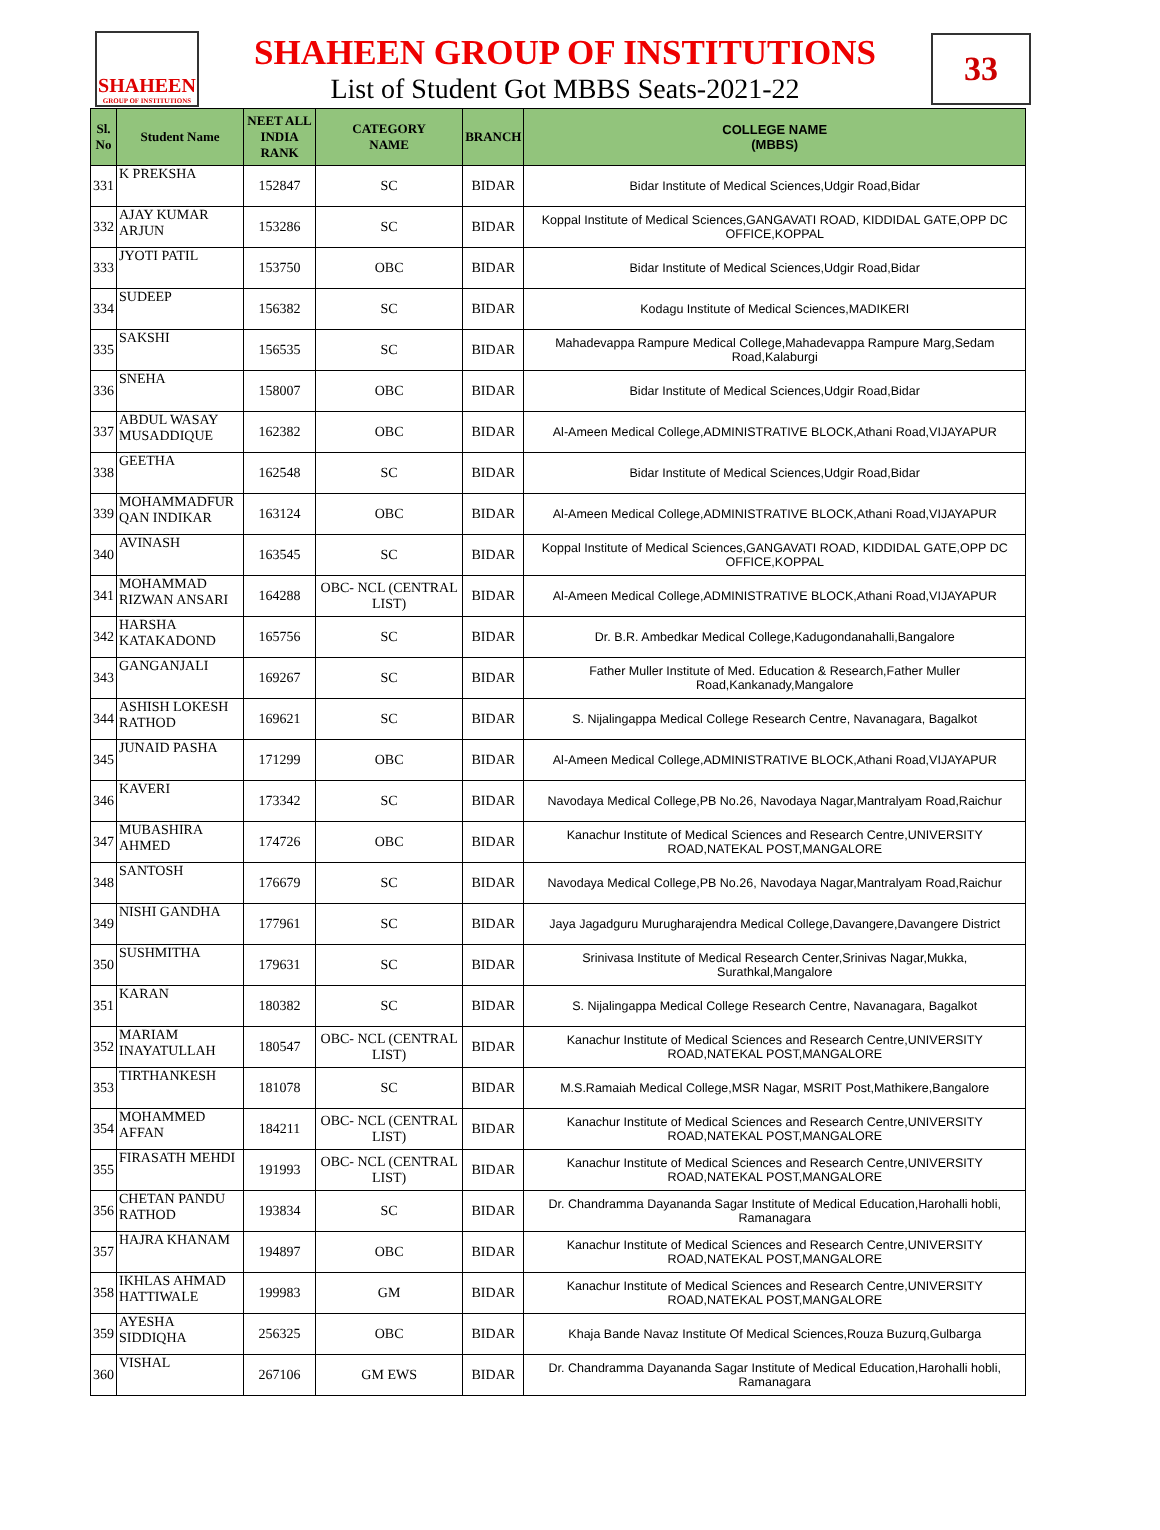SHAHEEN
GROUP OF INSTITUTIONS
SHAHEEN GROUP OF INSTITUTIONS
List of Student Got MBBS Seats-2021-22
33
| Sl. No | Student Name | NEET ALL INDIA RANK | CATEGORY NAME | BRANCH | COLLEGE NAME (MBBS) |
| --- | --- | --- | --- | --- | --- |
| 331 | K PREKSHA | 152847 | SC | BIDAR | Bidar Institute of Medical Sciences,Udgir Road,Bidar |
| 332 | AJAY KUMAR ARJUN | 153286 | SC | BIDAR | Koppal Institute of Medical Sciences,GANGAVATI ROAD, KIDDIDAL GATE,OPP DC OFFICE,KOPPAL |
| 333 | JYOTI PATIL | 153750 | OBC | BIDAR | Bidar Institute of Medical Sciences,Udgir Road,Bidar |
| 334 | SUDEEP | 156382 | SC | BIDAR | Kodagu Institute of Medical Sciences,MADIKERI |
| 335 | SAKSHI | 156535 | SC | BIDAR | Mahadevappa Rampure Medical College,Mahadevappa Rampure Marg,Sedam Road,Kalaburgi |
| 336 | SNEHA | 158007 | OBC | BIDAR | Bidar Institute of Medical Sciences,Udgir Road,Bidar |
| 337 | ABDUL WASAY MUSADDIQUE | 162382 | OBC | BIDAR | Al-Ameen Medical College,ADMINISTRATIVE BLOCK,Athani Road,VIJAYAPUR |
| 338 | GEETHA | 162548 | SC | BIDAR | Bidar Institute of Medical Sciences,Udgir Road,Bidar |
| 339 | MOHAMMADFUR QAN INDIKAR | 163124 | OBC | BIDAR | Al-Ameen Medical College,ADMINISTRATIVE BLOCK,Athani Road,VIJAYAPUR |
| 340 | AVINASH | 163545 | SC | BIDAR | Koppal Institute of Medical Sciences,GANGAVATI ROAD, KIDDIDAL GATE,OPP DC OFFICE,KOPPAL |
| 341 | MOHAMMAD RIZWAN ANSARI | 164288 | OBC- NCL (CENTRAL LIST) | BIDAR | Al-Ameen Medical College,ADMINISTRATIVE BLOCK,Athani Road,VIJAYAPUR |
| 342 | HARSHA KATAKADOND | 165756 | SC | BIDAR | Dr. B.R. Ambedkar Medical College,Kadugondanahalli,Bangalore |
| 343 | GANGANJALI | 169267 | SC | BIDAR | Father Muller Institute of Med. Education & Research,Father Muller Road,Kankanady,Mangalore |
| 344 | ASHISH LOKESH RATHOD | 169621 | SC | BIDAR | S. Nijalingappa Medical College Research Centre, Navanagara, Bagalkot |
| 345 | JUNAID PASHA | 171299 | OBC | BIDAR | Al-Ameen Medical College,ADMINISTRATIVE BLOCK,Athani Road,VIJAYAPUR |
| 346 | KAVERI | 173342 | SC | BIDAR | Navodaya Medical College,PB No.26, Navodaya Nagar,Mantralyam Road,Raichur |
| 347 | MUBASHIRA AHMED | 174726 | OBC | BIDAR | Kanachur Institute of Medical Sciences and Research Centre,UNIVERSITY ROAD,NATEKAL POST,MANGALORE |
| 348 | SANTOSH | 176679 | SC | BIDAR | Navodaya Medical College,PB No.26, Navodaya Nagar,Mantralyam Road,Raichur |
| 349 | NISHI GANDHA | 177961 | SC | BIDAR | Jaya Jagadguru Murugharajendra Medical College,Davangere,Davangere District |
| 350 | SUSHMITHA | 179631 | SC | BIDAR | Srinivasa Institute of Medical Research Center,Srinivas Nagar,Mukka, Surathkal,Mangalore |
| 351 | KARAN | 180382 | SC | BIDAR | S. Nijalingappa Medical College Research Centre, Navanagara, Bagalkot |
| 352 | MARIAM INAYATULLAH | 180547 | OBC- NCL (CENTRAL LIST) | BIDAR | Kanachur Institute of Medical Sciences and Research Centre,UNIVERSITY ROAD,NATEKAL POST,MANGALORE |
| 353 | TIRTHANKESH | 181078 | SC | BIDAR | M.S.Ramaiah Medical College,MSR Nagar, MSRIT Post,Mathikere,Bangalore |
| 354 | MOHAMMED AFFAN | 184211 | OBC- NCL (CENTRAL LIST) | BIDAR | Kanachur Institute of Medical Sciences and Research Centre,UNIVERSITY ROAD,NATEKAL POST,MANGALORE |
| 355 | FIRASATH MEHDI | 191993 | OBC- NCL (CENTRAL LIST) | BIDAR | Kanachur Institute of Medical Sciences and Research Centre,UNIVERSITY ROAD,NATEKAL POST,MANGALORE |
| 356 | CHETAN PANDU RATHOD | 193834 | SC | BIDAR | Dr. Chandramma Dayananda Sagar Institute of Medical Education,Harohalli hobli, Ramanagara |
| 357 | HAJRA KHANAM | 194897 | OBC | BIDAR | Kanachur Institute of Medical Sciences and Research Centre,UNIVERSITY ROAD,NATEKAL POST,MANGALORE |
| 358 | IKHLAS AHMAD HATTIWALE | 199983 | GM | BIDAR | Kanachur Institute of Medical Sciences and Research Centre,UNIVERSITY ROAD,NATEKAL POST,MANGALORE |
| 359 | AYESHA SIDDIQHA | 256325 | OBC | BIDAR | Khaja Bande Navaz Institute Of Medical Sciences,Rouza Buzurq,Gulbarga |
| 360 | VISHAL | 267106 | GM EWS | BIDAR | Dr. Chandramma Dayananda Sagar Institute of Medical Education,Harohalli hobli, Ramanagara |